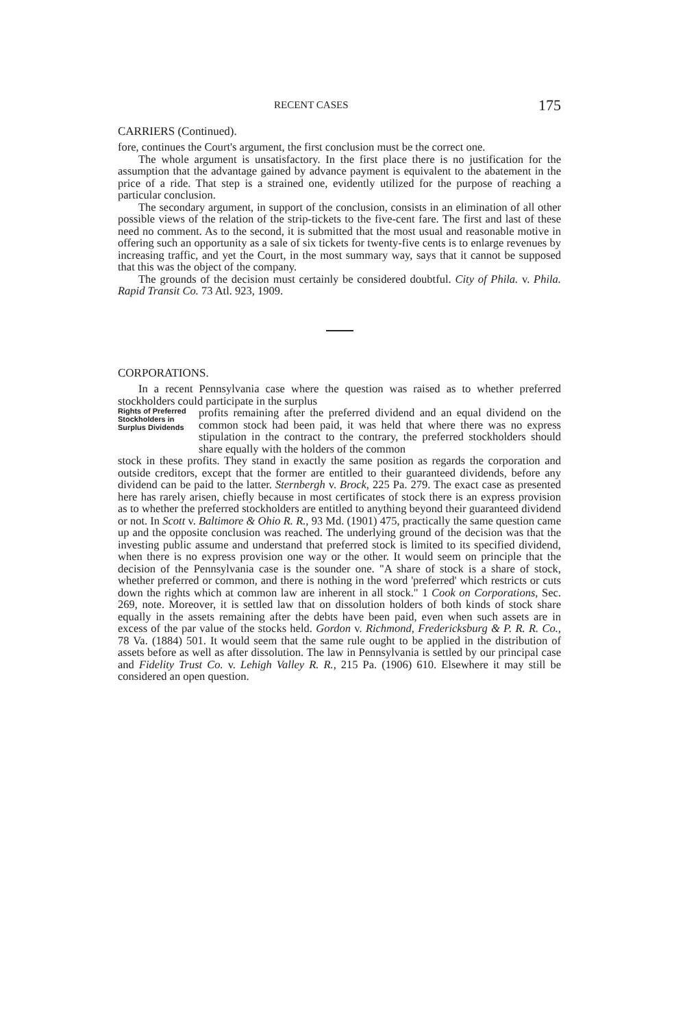RECENT CASES 175
CARRIERS (Continued).
fore, continues the Court's argument, the first conclusion must be the correct one.
The whole argument is unsatisfactory. In the first place there is no justification for the assumption that the advantage gained by advance payment is equivalent to the abatement in the price of a ride. That step is a strained one, evidently utilized for the purpose of reaching a particular conclusion.
The secondary argument, in support of the conclusion, consists in an elimination of all other possible views of the relation of the strip-tickets to the five-cent fare. The first and last of these need no comment. As to the second, it is submitted that the most usual and reasonable motive in offering such an opportunity as a sale of six tickets for twenty-five cents is to enlarge revenues by increasing traffic, and yet the Court, in the most summary way, says that it cannot be supposed that this was the object of the company.
The grounds of the decision must certainly be considered doubtful. City of Phila. v. Phila. Rapid Transit Co. 73 Atl. 923, 1909.
CORPORATIONS.
In a recent Pennsylvania case where the question was raised as to whether preferred stockholders could participate in the surplus
Rights of Preferred Stockholders in Surplus Dividends
profits remaining after the preferred dividend and an equal dividend on the common stock had been paid, it was held that where there was no express stipulation in the contract to the contrary, the preferred stockholders should share equally with the holders of the common
stock in these profits. They stand in exactly the same position as regards the corporation and outside creditors, except that the former are entitled to their guaranteed dividends, before any dividend can be paid to the latter. Sternbergh v. Brock, 225 Pa. 279. The exact case as presented here has rarely arisen, chiefly because in most certificates of stock there is an express provision as to whether the preferred stockholders are entitled to anything beyond their guaranteed dividend or not. In Scott v. Baltimore & Ohio R. R., 93 Md. (1901) 475, practically the same question came up and the opposite conclusion was reached. The underlying ground of the decision was that the investing public assume and understand that preferred stock is limited to its specified dividend, when there is no express provision one way or the other. It would seem on principle that the decision of the Pennsylvania case is the sounder one. "A share of stock is a share of stock, whether preferred or common, and there is nothing in the word 'preferred' which restricts or cuts down the rights which at common law are inherent in all stock." 1 Cook on Corporations, Sec. 269, note. Moreover, it is settled law that on dissolution holders of both kinds of stock share equally in the assets remaining after the debts have been paid, even when such assets are in excess of the par value of the stocks held. Gordon v. Richmond, Fredericksburg & P. R. R. Co., 78 Va. (1884) 501. It would seem that the same rule ought to be applied in the distribution of assets before as well as after dissolution. The law in Pennsylvania is settled by our principal case and Fidelity Trust Co. v. Lehigh Valley R. R., 215 Pa. (1906) 610. Elsewhere it may still be considered an open question.